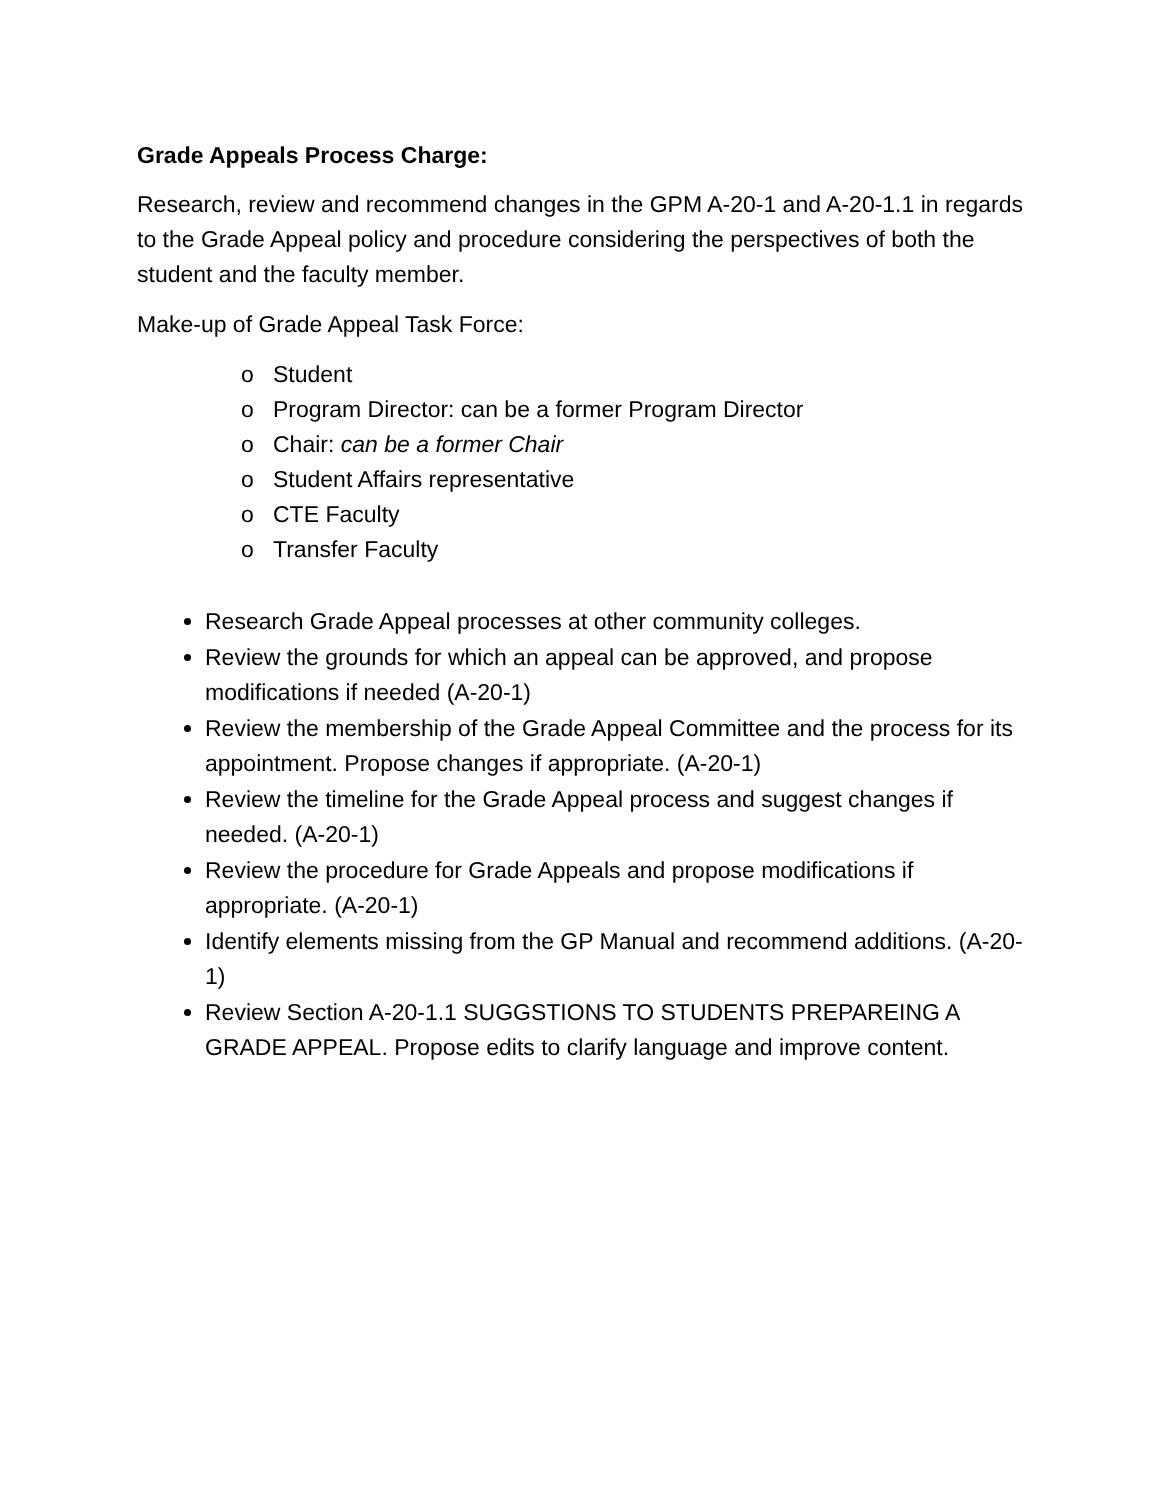Grade Appeals Process Charge:
Research, review and recommend changes in the GPM A-20-1 and A-20-1.1 in regards to the Grade Appeal policy and procedure considering the perspectives of both the student and the faculty member.
Make-up of Grade Appeal Task Force:
o Student
o Program Director: can be a former Program Director
o Chair: can be a former Chair
o Student Affairs representative
o CTE Faculty
o Transfer Faculty
Research Grade Appeal processes at other community colleges.
Review the grounds for which an appeal can be approved, and propose modifications if needed (A-20-1)
Review the membership of the Grade Appeal Committee and the process for its appointment. Propose changes if appropriate. (A-20-1)
Review the timeline for the Grade Appeal process and suggest changes if needed. (A-20-1)
Review the procedure for Grade Appeals and propose modifications if appropriate. (A-20-1)
Identify elements missing from the GP Manual and recommend additions. (A-20-1)
Review Section A-20-1.1 SUGGSTIONS TO STUDENTS PREPAREING A GRADE APPEAL. Propose edits to clarify language and improve content.